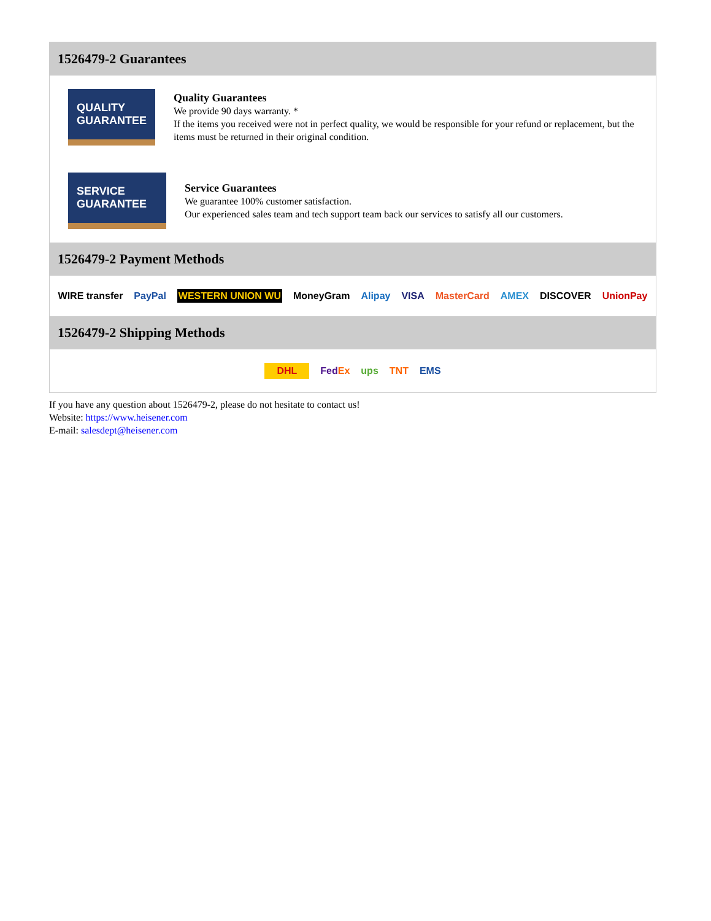1526479-2 Guarantees
QUALITY GUARANTEE
Quality Guarantees
We provide 90 days warranty. *
If the items you received were not in perfect quality, we would be responsible for your refund or replacement, but the items must be returned in their original condition.
SERVICE GUARANTEE
Service Guarantees
We guarantee 100% customer satisfaction.
Our experienced sales team and tech support team back our services to satisfy all our customers.
1526479-2 Payment Methods
WIRE transfer PayPal WESTERN UNION WU MoneyGram Alipay VISA MasterCard AMEX DISCOVER UnionPay
1526479-2 Shipping Methods
DHL FedEx ups TNT EMS
If you have any question about 1526479-2, please do not hesitate to contact us!
Website: https://www.heisener.com
E-mail: salesdept@heisener.com